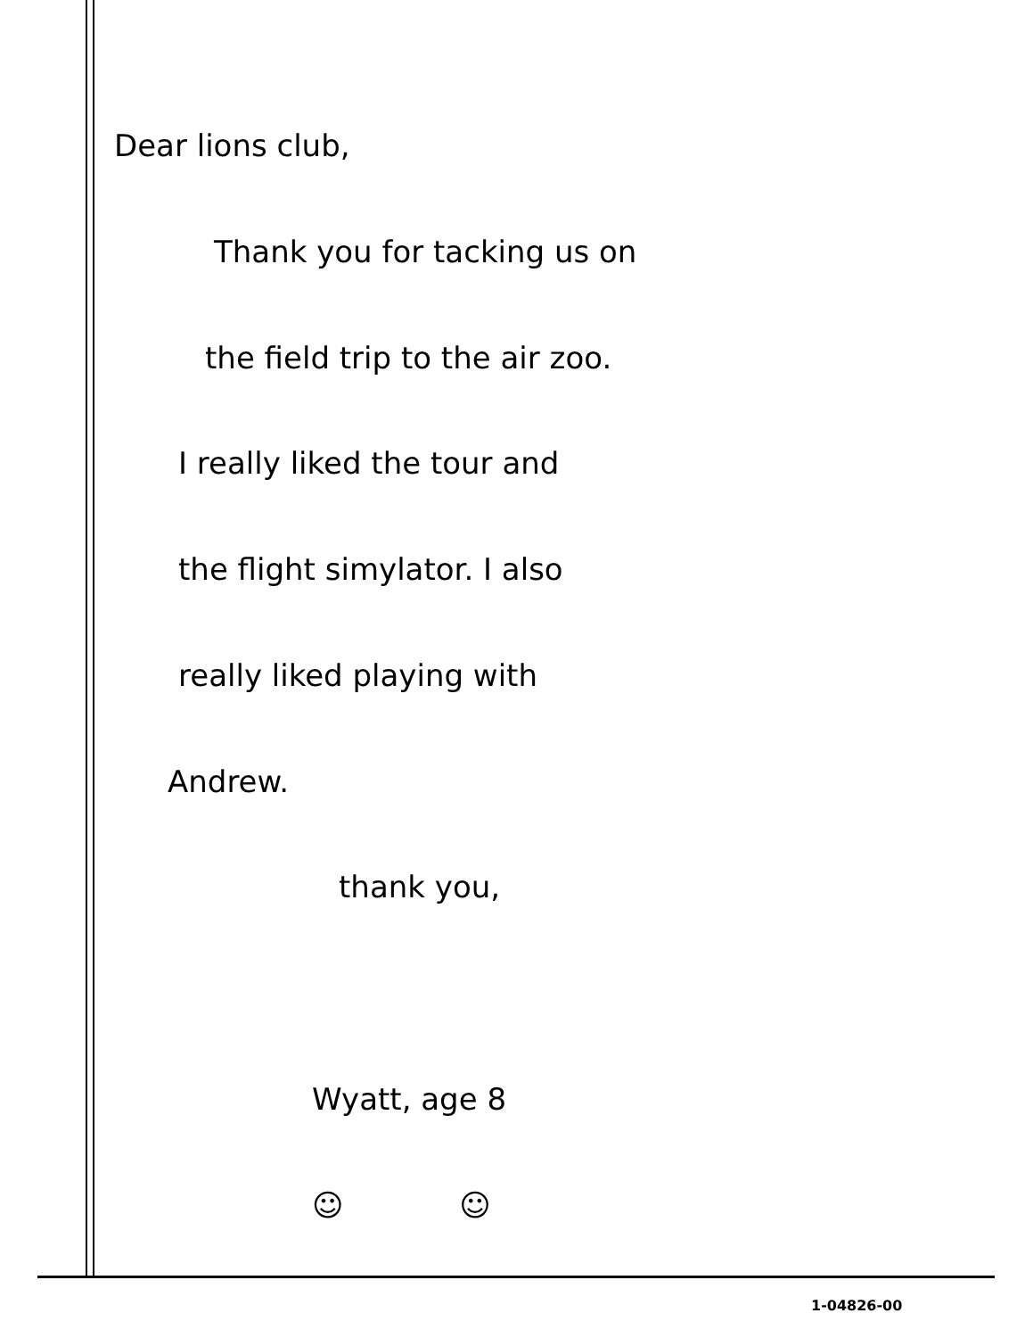Dear lions club,
Thank you for tacking us on
the field trip to the air zoo.
I really liked the tour and
the flight simylator. I also
really liked playing with
Andrew.
thank you,
Wyatt, age 8
☺ ☺
1-04826-00